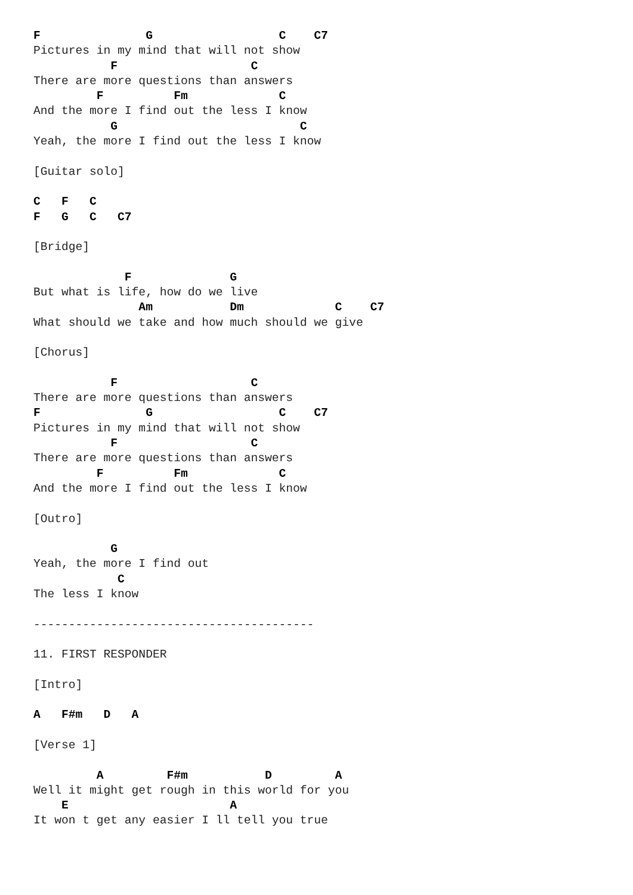F               G                  C    C7
Pictures in my mind that will not show
           F                   C
There are more questions than answers
         F          Fm             C
And the more I find out the less I know
           G                          C
Yeah, the more I find out the less I know

[Guitar solo]

C   F   C
F   G   C   C7

[Bridge]

             F              G
But what is life, how do we live
               Am           Dm             C    C7
What should we take and how much should we give

[Chorus]

           F                   C
There are more questions than answers
F               G                  C    C7
Pictures in my mind that will not show
           F                   C
There are more questions than answers
         F          Fm             C
And the more I find out the less I know

[Outro]

           G
Yeah, the more I find out
            C
The less I know

----------------------------------------

11. FIRST RESPONDER

[Intro]

A   F#m   D   A

[Verse 1]

         A         F#m           D         A
Well it might get rough in this world for you
    E                       A
It won t get any easier I ll tell you true